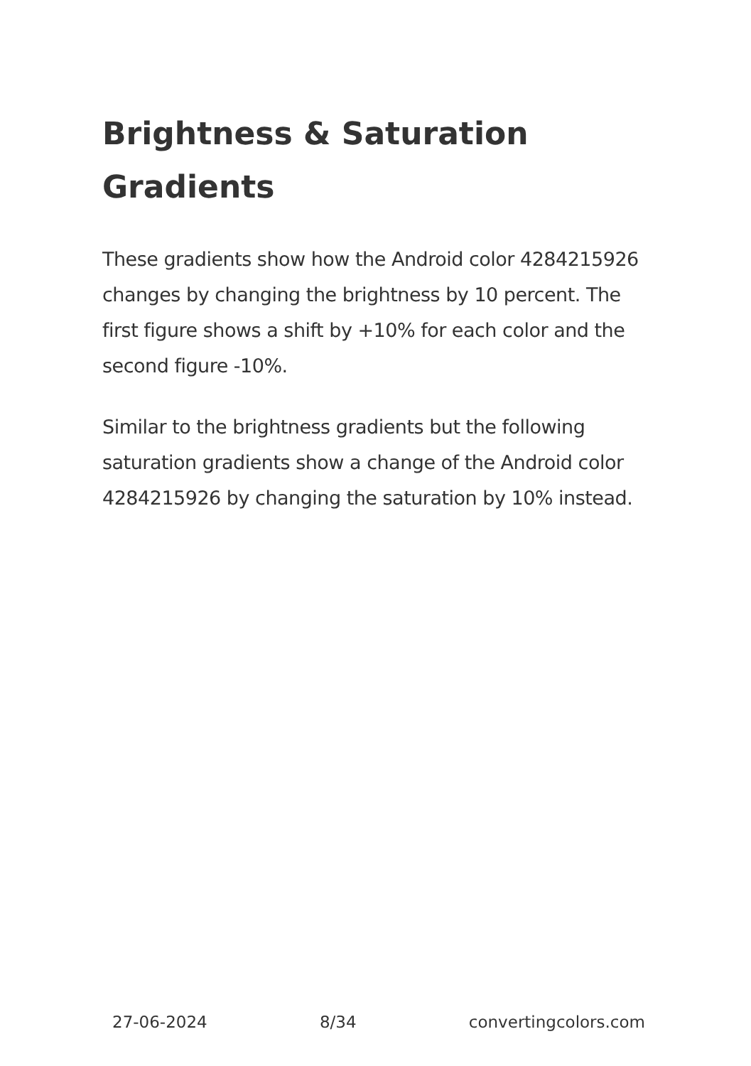Brightness & Saturation Gradients
These gradients show how the Android color 4284215926 changes by changing the brightness by 10 percent. The first figure shows a shift by +10% for each color and the second figure -10%.
Similar to the brightness gradients but the following saturation gradients show a change of the Android color 4284215926 by changing the saturation by 10% instead.
27-06-2024 8/34 convertingcolors.com